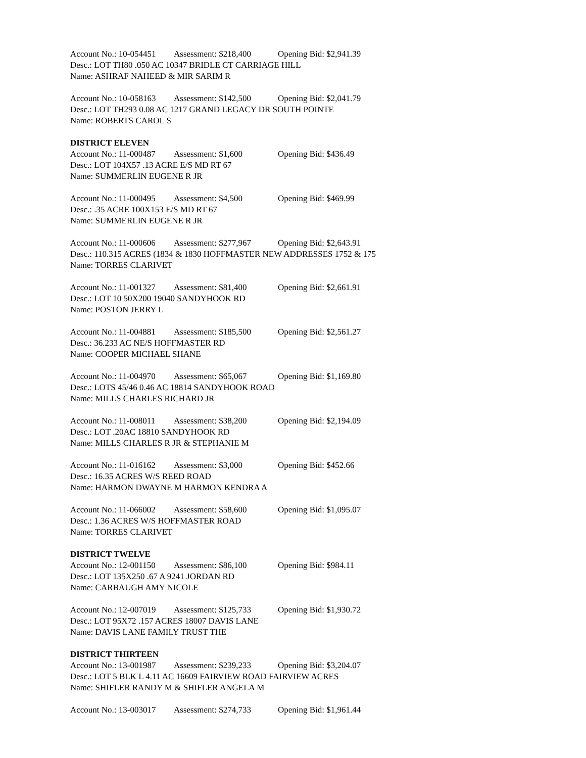Account No.: 10-054451 Assessment: $218,400 Opening Bid: $2,941.39
Desc.: LOT TH80 .050 AC 10347 BRIDLE CT CARRIAGE HILL
Name: ASHRAF NAHEED & MIR SARIM R
Account No.: 10-058163 Assessment: $142,500 Opening Bid: $2,041.79
Desc.: LOT TH293 0.08 AC 1217 GRAND LEGACY DR SOUTH POINTE
Name: ROBERTS CAROL S
DISTRICT ELEVEN
Account No.: 11-000487 Assessment: $1,600 Opening Bid: $436.49
Desc.: LOT 104X57 .13 ACRE E/S MD RT 67
Name: SUMMERLIN EUGENE R JR
Account No.: 11-000495 Assessment: $4,500 Opening Bid: $469.99
Desc.: .35 ACRE 100X153 E/S MD RT 67
Name: SUMMERLIN EUGENE R JR
Account No.: 11-000606 Assessment: $277,967 Opening Bid: $2,643.91
Desc.: 110.315 ACRES (1834 & 1830 HOFFMASTER NEW ADDRESSES 1752 & 175
Name: TORRES CLARIVET
Account No.: 11-001327 Assessment: $81,400 Opening Bid: $2,661.91
Desc.: LOT 10 50X200 19040 SANDYHOOK RD
Name: POSTON JERRY L
Account No.: 11-004881 Assessment: $185,500 Opening Bid: $2,561.27
Desc.: 36.233 AC NE/S HOFFMASTER RD
Name: COOPER MICHAEL SHANE
Account No.: 11-004970 Assessment: $65,067 Opening Bid: $1,169.80
Desc.: LOTS 45/46 0.46 AC 18814 SANDYHOOK ROAD
Name: MILLS CHARLES RICHARD JR
Account No.: 11-008011 Assessment: $38,200 Opening Bid: $2,194.09
Desc.: LOT .20AC 18810 SANDYHOOK RD
Name: MILLS CHARLES R JR & STEPHANIE M
Account No.: 11-016162 Assessment: $3,000 Opening Bid: $452.66
Desc.: 16.35 ACRES W/S REED ROAD
Name: HARMON DWAYNE M HARMON KENDRA A
Account No.: 11-066002 Assessment: $58,600 Opening Bid: $1,095.07
Desc.: 1.36 ACRES W/S HOFFMASTER ROAD
Name: TORRES CLARIVET
DISTRICT TWELVE
Account No.: 12-001150 Assessment: $86,100 Opening Bid: $984.11
Desc.: LOT 135X250 .67 A 9241 JORDAN RD
Name: CARBAUGH AMY NICOLE
Account No.: 12-007019 Assessment: $125,733 Opening Bid: $1,930.72
Desc.: LOT 95X72 .157 ACRES 18007 DAVIS LANE
Name: DAVIS LANE FAMILY TRUST THE
DISTRICT THIRTEEN
Account No.: 13-001987 Assessment: $239,233 Opening Bid: $3,204.07
Desc.: LOT 5 BLK L 4.11 AC 16609 FAIRVIEW ROAD FAIRVIEW ACRES
Name: SHIFLER RANDY M & SHIFLER ANGELA M
Account No.: 13-003017 Assessment: $274,733 Opening Bid: $1,961.44